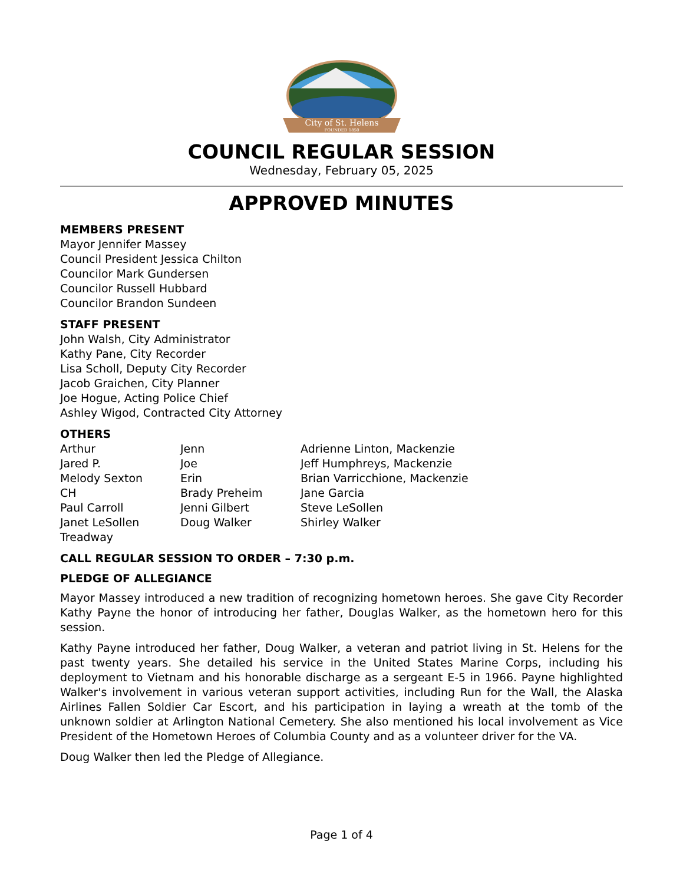City of St. Helens
FOUNDED 1850
COUNCIL REGULAR SESSION
Wednesday, February 05, 2025
APPROVED MINUTES
MEMBERS PRESENT
Mayor Jennifer Massey
Council President Jessica Chilton
Councilor Mark Gundersen
Councilor Russell Hubbard
Councilor Brandon Sundeen
STAFF PRESENT
John Walsh, City Administrator
Kathy Pane, City Recorder
Lisa Scholl, Deputy City Recorder
Jacob Graichen, City Planner
Joe Hogue, Acting Police Chief
Ashley Wigod, Contracted City Attorney
OTHERS
| Arthur | Jenn | Adrienne Linton, Mackenzie |
| Jared P. | Joe | Jeff Humphreys, Mackenzie |
| Melody Sexton | Erin | Brian Varricchione, Mackenzie |
| CH | Brady Preheim | Jane Garcia |
| Paul Carroll | Jenni Gilbert | Steve LeSollen |
| Janet LeSollen | Doug Walker | Shirley Walker |
| Treadway | | |
CALL REGULAR SESSION TO ORDER – 7:30 p.m.
PLEDGE OF ALLEGIANCE
Mayor Massey introduced a new tradition of recognizing hometown heroes. She gave City Recorder Kathy Payne the honor of introducing her father, Douglas Walker, as the hometown hero for this session.
Kathy Payne introduced her father, Doug Walker, a veteran and patriot living in St. Helens for the past twenty years. She detailed his service in the United States Marine Corps, including his deployment to Vietnam and his honorable discharge as a sergeant E-5 in 1966. Payne highlighted Walker's involvement in various veteran support activities, including Run for the Wall, the Alaska Airlines Fallen Soldier Car Escort, and his participation in laying a wreath at the tomb of the unknown soldier at Arlington National Cemetery. She also mentioned his local involvement as Vice President of the Hometown Heroes of Columbia County and as a volunteer driver for the VA.
Doug Walker then led the Pledge of Allegiance.
Page 1 of 4